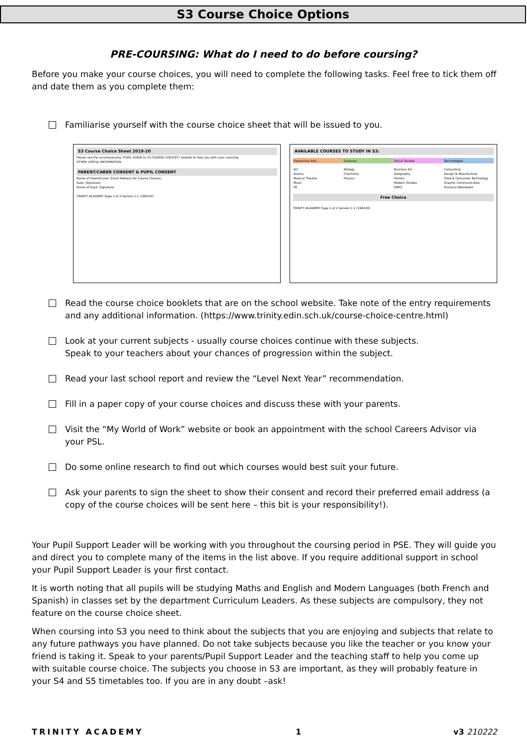S3 Course Choice Options
PRE-COURSING: What do I need to do before coursing?
Before you make your course choices, you will need to complete the following tasks. Feel free to tick them off and date them as you complete them:
Familiarise yourself with the course choice sheet that will be issued to you.
S3 Course Choice Sheet 2019-20
Please see the accompanying "PUPIL GUIDE to S3 COURSE CHOICES" booklet to help you with your coursing.
OTHER USEFUL INFORMATION
PARENT/CARER CONSENT & PUPIL CONSENT
Name of Parent/Carer: Email Address for Course Choices:
Date: Signature:
Name of Pupil: Signature:
TRINITY ACADEMY Page 1 of 2 Version 1.1 (190220)
AVAILABLE COURSES TO STUDY IN S3:
Expressive Arts Sciences Social Studies Technologies
Art
Drama
Musical Theatre
Music
PE
Biology
Chemistry
Physics
Business Ed
Geography
History
Modern Studies
RMPS
Computing
Design & Manufacture
Food & Consumer Technology
Graphic Communication
Practical Woodwork
Free Choice
TRINITY ACADEMY Page 2 of 2 Version 1.1 (190220)
Read the course choice booklets that are on the school website. Take note of the entry requirements and any additional information. (https://www.trinity.edin.sch.uk/course-choice-centre.html)
Look at your current subjects - usually course choices continue with these subjects.
Speak to your teachers about your chances of progression within the subject.
Read your last school report and review the “Level Next Year” recommendation.
Fill in a paper copy of your course choices and discuss these with your parents.
Visit the “My World of Work” website or book an appointment with the school Careers Advisor via your PSL.
Do some online research to find out which courses would best suit your future.
Ask your parents to sign the sheet to show their consent and record their preferred email address (a copy of the course choices will be sent here – this bit is your responsibility!).
Your Pupil Support Leader will be working with you throughout the coursing period in PSE. They will guide you and direct you to complete many of the items in the list above. If you require additional support in school your Pupil Support Leader is your first contact.
It is worth noting that all pupils will be studying Maths and English and Modern Languages (both French and Spanish) in classes set by the department Curriculum Leaders. As these subjects are compulsory, they not feature on the course choice sheet.
When coursing into S3 you need to think about the subjects that you are enjoying and subjects that relate to any future pathways you have planned. Do not take subjects because you like the teacher or you know your friend is taking it. Speak to your parents/Pupil Support Leader and the teaching staff to help you come up with suitable course choice. The subjects you choose in S3 are important, as they will probably feature in your S4 and S5 timetables too. If you are in any doubt –ask!
TRINITY ACADEMY 1 v3 210222